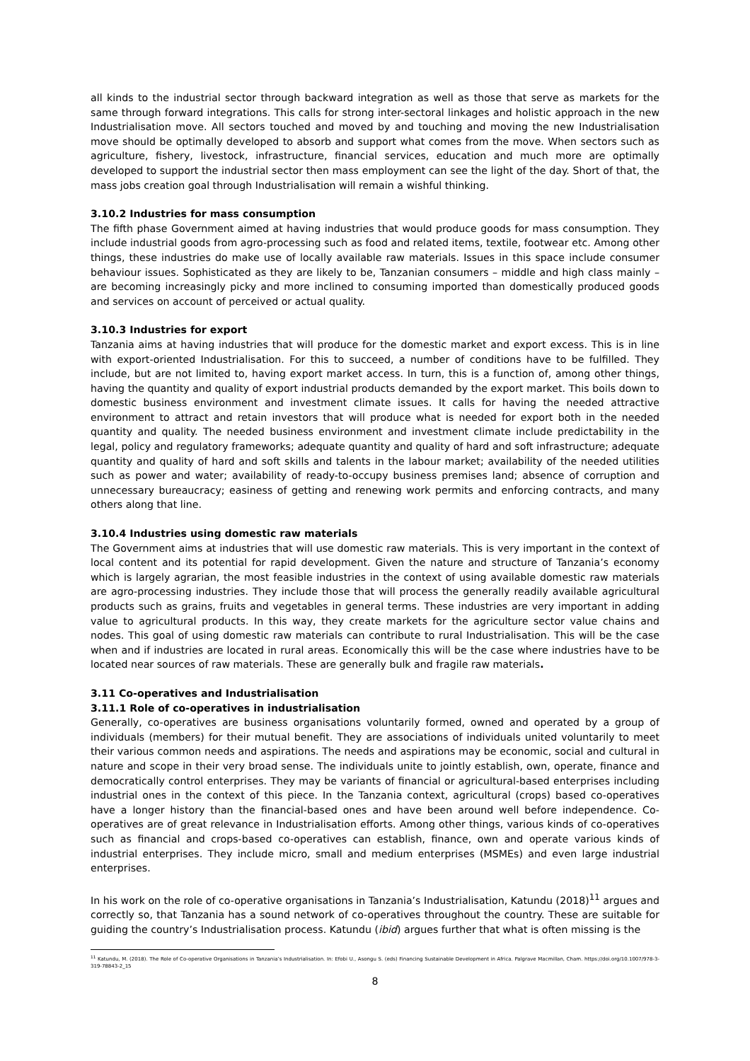all kinds to the industrial sector through backward integration as well as those that serve as markets for the same through forward integrations. This calls for strong inter-sectoral linkages and holistic approach in the new Industrialisation move. All sectors touched and moved by and touching and moving the new Industrialisation move should be optimally developed to absorb and support what comes from the move. When sectors such as agriculture, fishery, livestock, infrastructure, financial services, education and much more are optimally developed to support the industrial sector then mass employment can see the light of the day. Short of that, the mass jobs creation goal through Industrialisation will remain a wishful thinking.
3.10.2 Industries for mass consumption
The fifth phase Government aimed at having industries that would produce goods for mass consumption. They include industrial goods from agro-processing such as food and related items, textile, footwear etc. Among other things, these industries do make use of locally available raw materials. Issues in this space include consumer behaviour issues. Sophisticated as they are likely to be, Tanzanian consumers – middle and high class mainly – are becoming increasingly picky and more inclined to consuming imported than domestically produced goods and services on account of perceived or actual quality.
3.10.3 Industries for export
Tanzania aims at having industries that will produce for the domestic market and export excess. This is in line with export-oriented Industrialisation. For this to succeed, a number of conditions have to be fulfilled. They include, but are not limited to, having export market access. In turn, this is a function of, among other things, having the quantity and quality of export industrial products demanded by the export market. This boils down to domestic business environment and investment climate issues. It calls for having the needed attractive environment to attract and retain investors that will produce what is needed for export both in the needed quantity and quality. The needed business environment and investment climate include predictability in the legal, policy and regulatory frameworks; adequate quantity and quality of hard and soft infrastructure; adequate quantity and quality of hard and soft skills and talents in the labour market; availability of the needed utilities such as power and water; availability of ready-to-occupy business premises land; absence of corruption and unnecessary bureaucracy; easiness of getting and renewing work permits and enforcing contracts, and many others along that line.
3.10.4 Industries using domestic raw materials
The Government aims at industries that will use domestic raw materials. This is very important in the context of local content and its potential for rapid development. Given the nature and structure of Tanzania’s economy which is largely agrarian, the most feasible industries in the context of using available domestic raw materials are agro-processing industries. They include those that will process the generally readily available agricultural products such as grains, fruits and vegetables in general terms. These industries are very important in adding value to agricultural products. In this way, they create markets for the agriculture sector value chains and nodes. This goal of using domestic raw materials can contribute to rural Industrialisation. This will be the case when and if industries are located in rural areas. Economically this will be the case where industries have to be located near sources of raw materials. These are generally bulk and fragile raw materials.
3.11 Co-operatives and Industrialisation
3.11.1 Role of co-operatives in industrialisation
Generally, co-operatives are business organisations voluntarily formed, owned and operated by a group of individuals (members) for their mutual benefit. They are associations of individuals united voluntarily to meet their various common needs and aspirations. The needs and aspirations may be economic, social and cultural in nature and scope in their very broad sense. The individuals unite to jointly establish, own, operate, finance and democratically control enterprises. They may be variants of financial or agricultural-based enterprises including industrial ones in the context of this piece. In the Tanzania context, agricultural (crops) based co-operatives have a longer history than the financial-based ones and have been around well before independence. Co-operatives are of great relevance in Industrialisation efforts. Among other things, various kinds of co-operatives such as financial and crops-based co-operatives can establish, finance, own and operate various kinds of industrial enterprises. They include micro, small and medium enterprises (MSMEs) and even large industrial enterprises.
In his work on the role of co-operative organisations in Tanzania’s Industrialisation, Katundu (2018)<sup>11</sup> argues and correctly so, that Tanzania has a sound network of co-operatives throughout the country. These are suitable for guiding the country’s Industrialisation process. Katundu (ibid) argues further that what is often missing is the
<sup>11</sup> Katundu, M. (2018). The Role of Co-operative Organisations in Tanzania’s Industrialisation. In: Efobi U., Asongu S. (eds) Financing Sustainable Development in Africa. Palgrave Macmillan, Cham. https://doi.org/10.1007/978-3-319-78843-2_15
8